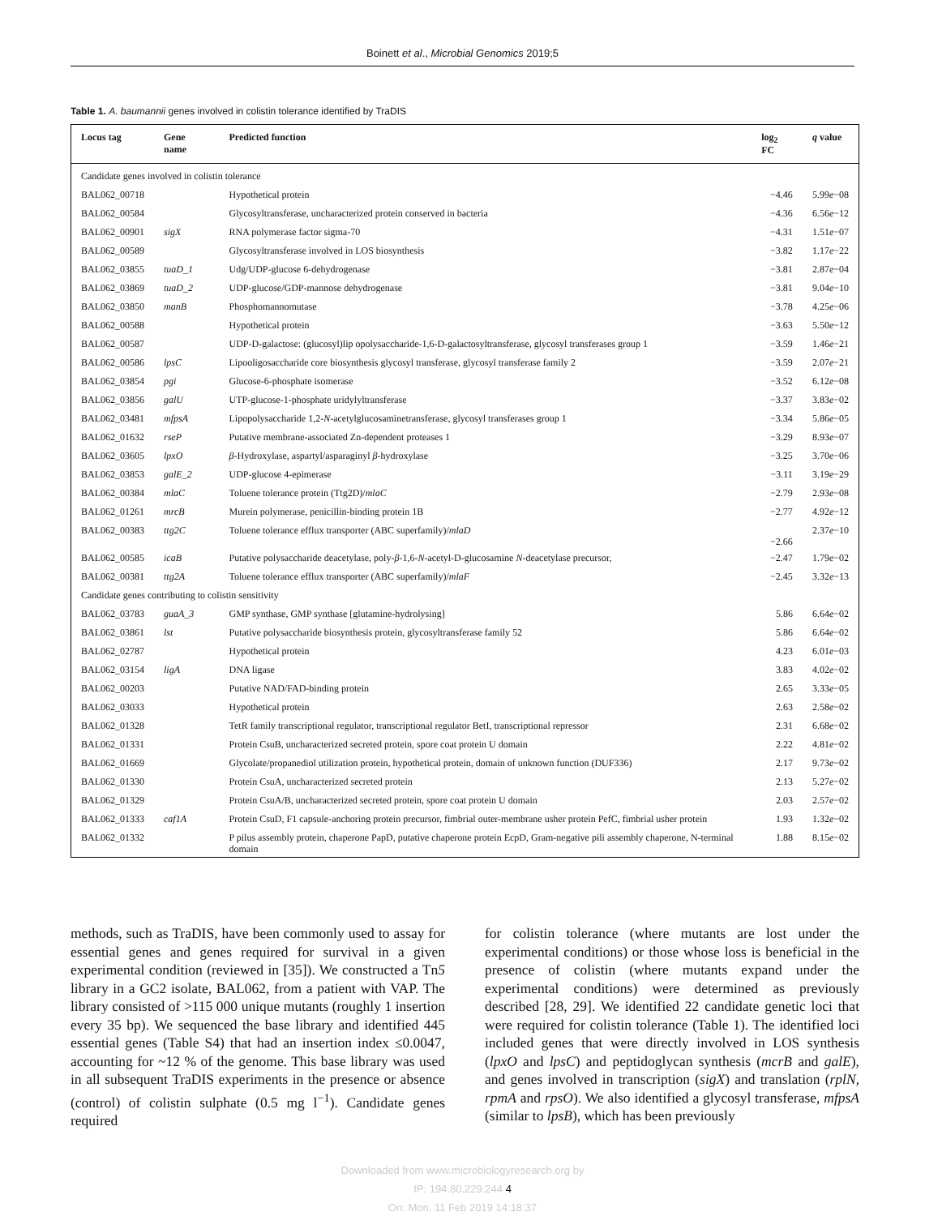Boinett et al., Microbial Genomics 2019;5
Table 1. A. baumannii genes involved in colistin tolerance identified by TraDIS
| Locus tag | Gene name | Predicted function | log<sub>2</sub> FC | q value |
| --- | --- | --- | --- | --- |
| Candidate genes involved in colistin tolerance | | | | |
| BAL062_00718 | | Hypothetical protein | −4.46 | 5.99 e −08 |
| BAL062_00584 | | Glycosyltransferase, uncharacterized protein conserved in bacteria | −4.36 | 6.56 e −12 |
| BAL062_00901 | sigX | RNA polymerase factor sigma-70 | −4.31 | 1.51 e −07 |
| BAL062_00589 | | Glycosyltransferase involved in LOS biosynthesis | −3.82 | 1.17 e −22 |
| BAL062_03855 | tuaD_1 | Udg/UDP-glucose 6-dehydrogenase | −3.81 | 2.87 e −04 |
| BAL062_03869 | tuaD_2 | UDP-glucose/GDP-mannose dehydrogenase | −3.81 | 9.04 e −10 |
| BAL062_03850 | manB | Phosphomannomutase | −3.78 | 4.25 e −06 |
| BAL062_00588 | | Hypothetical protein | −3.63 | 5.50 e −12 |
| BAL062_00587 | | UDP-D-galactose: (glucosyl)lip opolysaccharide-1,6-D-galactosyltransferase, glycosyl transferases group 1 | −3.59 | 1.46 e −21 |
| BAL062_00586 | lpsC | Lipooligosaccharide core biosynthesis glycosyl transferase, glycosyl transferase family 2 | −3.59 | 2.07 e −21 |
| BAL062_03854 | pgi | Glucose-6-phosphate isomerase | −3.52 | 6.12 e −08 |
| BAL062_03856 | galU | UTP-glucose-1-phosphate uridylyltransferase | −3.37 | 3.83 e −02 |
| BAL062_03481 | mfpsA | Lipopolysaccharide 1,2- N -acetylglucosaminetransferase, glycosyl transferases group 1 | −3.34 | 5.86 e −05 |
| BAL062_01632 | rseP | Putative membrane-associated Zn-dependent proteases 1 | −3.29 | 8.93 e −07 |
| BAL062_03605 | lpxO | β -Hydroxylase, aspartyl/asparaginyl β -hydroxylase | −3.25 | 3.70 e −06 |
| BAL062_03853 | galE_2 | UDP-glucose 4-epimerase | −3.11 | 3.19 e −29 |
| BAL062_00384 | mlaC | Toluene tolerance protein (Ttg2D)/ mlaC | −2.79 | 2.93 e −08 |
| BAL062_01261 | mrcB | Murein polymerase, penicillin-binding protein 1B | −2.77 | 4.92 e −12 |
| BAL062_00383 | ttg2C | Toluene tolerance efflux transporter (ABC superfamily)/ mlaD | −2.66 | 2.37 e −10 |
| BAL062_00585 | icaB | Putative polysaccharide deacetylase, poly- β -1,6- N -acetyl-D-glucosamine N -deacetylase precursor, | −2.47 | 1.79 e −02 |
| BAL062_00381 | ttg2A | Toluene tolerance efflux transporter (ABC superfamily)/ mlaF | −2.45 | 3.32 e −13 |
| Candidate genes contributing to colistin sensitivity | | | | |
| BAL062_03783 | guaA_3 | GMP synthase, GMP synthase [glutamine-hydrolysing] | 5.86 | 6.64 e −02 |
| BAL062_03861 | lst | Putative polysaccharide biosynthesis protein, glycosyltransferase family 52 | 5.86 | 6.64 e −02 |
| BAL062_02787 | | Hypothetical protein | 4.23 | 6.01 e −03 |
| BAL062_03154 | ligA | DNA ligase | 3.83 | 4.02 e −02 |
| BAL062_00203 | | Putative NAD/FAD-binding protein | 2.65 | 3.33 e −05 |
| BAL062_03033 | | Hypothetical protein | 2.63 | 2.58 e −02 |
| BAL062_01328 | | TetR family transcriptional regulator, transcriptional regulator BetI, transcriptional repressor | 2.31 | 6.68 e −02 |
| BAL062_01331 | | Protein CsuB, uncharacterized secreted protein, spore coat protein U domain | 2.22 | 4.81 e −02 |
| BAL062_01669 | | Glycolate/propanediol utilization protein, hypothetical protein, domain of unknown function (DUF336) | 2.17 | 9.73 e −02 |
| BAL062_01330 | | Protein CsuA, uncharacterized secreted protein | 2.13 | 5.27 e −02 |
| BAL062_01329 | | Protein CsuA/B, uncharacterized secreted protein, spore coat protein U domain | 2.03 | 2.57 e −02 |
| BAL062_01333 | caf1A | Protein CsuD, F1 capsule-anchoring protein precursor, fimbrial outer-membrane usher protein PefC, fimbrial usher protein | 1.93 | 1.32 e −02 |
| BAL062_01332 | | P pilus assembly protein, chaperone PapD, putative chaperone protein EcpD, Gram-negative pili assembly chaperone, N-terminal domain | 1.88 | 8.15 e −02 |
methods, such as TraDIS, have been commonly used to assay for essential genes and genes required for survival in a given experimental condition (reviewed in [35]). We constructed a Tn5 library in a GC2 isolate, BAL062, from a patient with VAP. The library consisted of >115 000 unique mutants (roughly 1 insertion every 35 bp). We sequenced the base library and identified 445 essential genes (Table S4) that had an insertion index ≤0.0047, accounting for ~12 % of the genome. This base library was used in all subsequent TraDIS experiments in the presence or absence (control) of colistin sulphate (0.5 mg l<sup>−1</sup>). Candidate genes required
for colistin tolerance (where mutants are lost under the experimental conditions) or those whose loss is beneficial in the presence of colistin (where mutants expand under the experimental conditions) were determined as previously described [28, 29]. We identified 22 candidate genetic loci that were required for colistin tolerance (Table 1). The identified loci included genes that were directly involved in LOS synthesis (lpxO and lpsC) and peptidoglycan synthesis (mcrB and galE), and genes involved in transcription (sigX) and translation (rplN, rpmA and rpsO). We also identified a glycosyl transferase, mfpsA (similar to lpsB), which has been previously
Downloaded from www.microbiologyresearch.org by
IP: 194.80.229.244 4
On: Mon, 11 Feb 2019 14:18:37